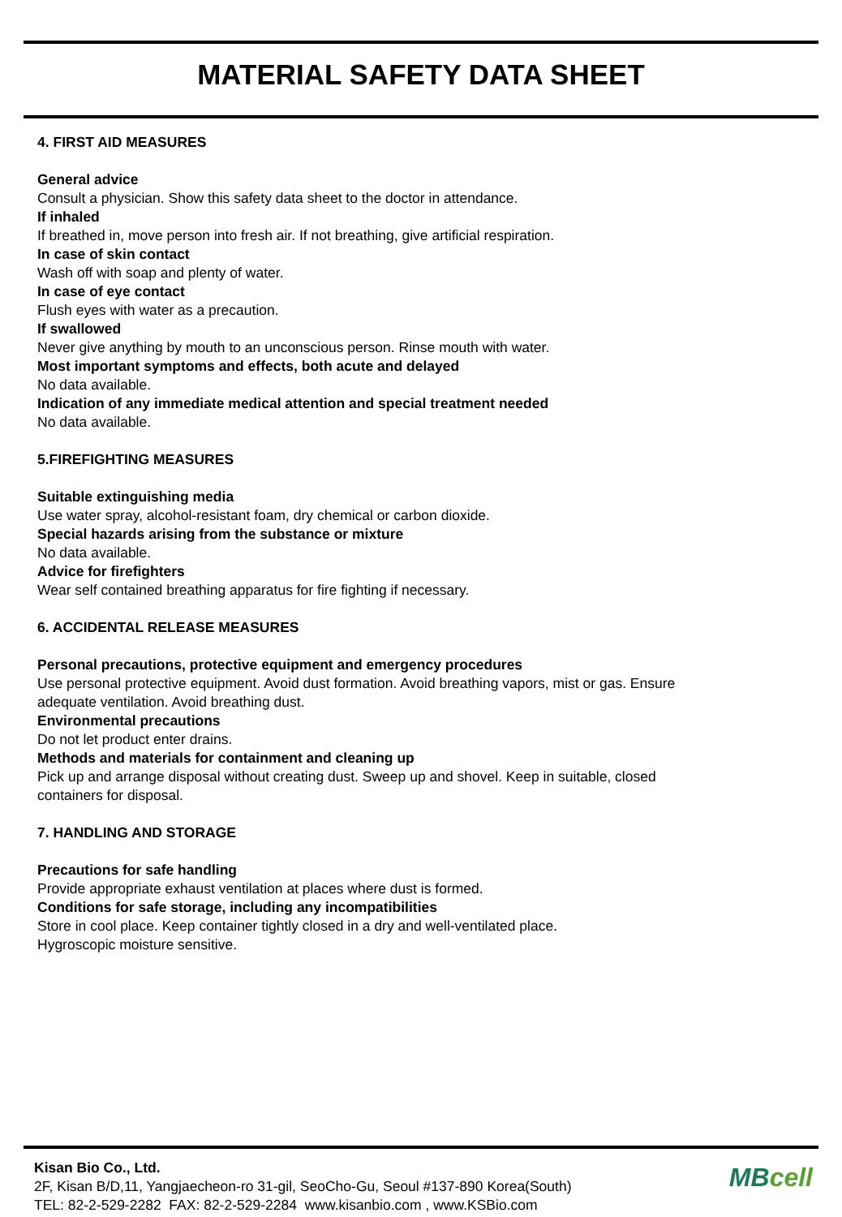MATERIAL SAFETY DATA SHEET
4. FIRST AID MEASURES
General advice
Consult a physician. Show this safety data sheet to the doctor in attendance.
If inhaled
If breathed in, move person into fresh air. If not breathing, give artificial respiration.
In case of skin contact
Wash off with soap and plenty of water.
In case of eye contact
Flush eyes with water as a precaution.
If swallowed
Never give anything by mouth to an unconscious person. Rinse mouth with water.
Most important symptoms and effects, both acute and delayed
No data available.
Indication of any immediate medical attention and special treatment needed
No data available.
5.FIREFIGHTING MEASURES
Suitable extinguishing media
Use water spray, alcohol-resistant foam, dry chemical or carbon dioxide.
Special hazards arising from the substance or mixture
No data available.
Advice for firefighters
Wear self contained breathing apparatus for fire fighting if necessary.
6. ACCIDENTAL RELEASE MEASURES
Personal precautions, protective equipment and emergency procedures
Use personal protective equipment. Avoid dust formation. Avoid breathing vapors, mist or gas. Ensure
adequate ventilation. Avoid breathing dust.
Environmental precautions
Do not let product enter drains.
Methods and materials for containment and cleaning up
Pick up and arrange disposal without creating dust. Sweep up and shovel. Keep in suitable, closed
containers for disposal.
7. HANDLING AND STORAGE
Precautions for safe handling
Provide appropriate exhaust ventilation at places where dust is formed.
Conditions for safe storage, including any incompatibilities
Store in cool place. Keep container tightly closed in a dry and well-ventilated place.
Hygroscopic moisture sensitive.
Kisan Bio Co., Ltd.
2F, Kisan B/D,11, Yangjaecheon-ro 31-gil, SeoCho-Gu, Seoul #137-890 Korea(South)
TEL: 82-2-529-2282 FAX: 82-2-529-2284 www.kisanbio.com , www.KSBio.com
MBcell